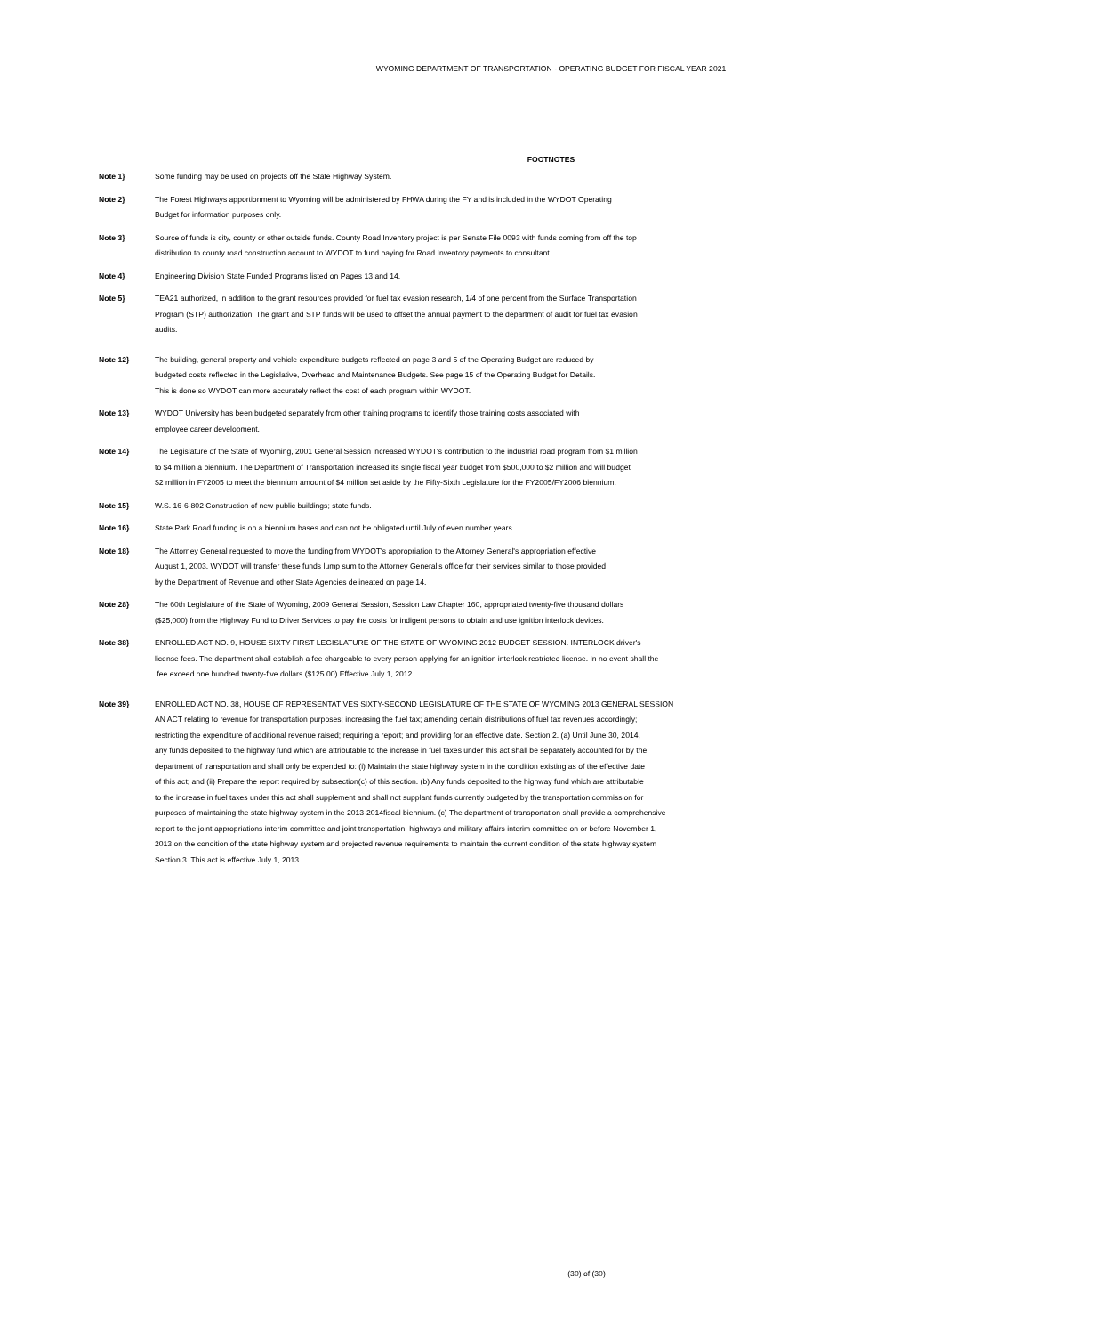WYOMING DEPARTMENT OF TRANSPORTATION - OPERATING BUDGET FOR FISCAL YEAR 2021
FOOTNOTES
Note 1} Some funding may be used on projects off the State Highway System.
Note 2} The Forest Highways apportionment to Wyoming will be administered by FHWA during the FY and is included in the WYDOT Operating
Budget for information purposes only.
Note 3} Source of funds is city, county or other outside funds. County Road Inventory project is per Senate File 0093 with funds coming from off the top
distribution to county road construction account to WYDOT to fund paying for Road Inventory payments to consultant.
Note 4} Engineering Division State Funded Programs listed on Pages 13 and 14.
Note 5} TEA21 authorized, in addition to the grant resources provided for fuel tax evasion research, 1/4 of one percent from the Surface Transportation
Program (STP) authorization. The grant and STP funds will be used to offset the annual payment to the department of audit for fuel tax evasion
audits.
Note 12} The building, general property and vehicle expenditure budgets reflected on page 3 and 5 of the Operating Budget are reduced by
budgeted costs reflected in the Legislative, Overhead and Maintenance Budgets. See page 15 of the Operating Budget for Details.
This is done so WYDOT can more accurately reflect the cost of each program within WYDOT.
Note 13} WYDOT University has been budgeted separately from other training programs to identify those training costs associated with
employee career development.
Note 14} The Legislature of the State of Wyoming, 2001 General Session increased WYDOT's contribution to the industrial road program from $1 million
to $4 million a biennium. The Department of Transportation increased its single fiscal year budget from $500,000 to $2 million and will budget
$2 million in FY2005 to meet the biennium amount of $4 million set aside by the Fifty-Sixth Legislature for the FY2005/FY2006 biennium.
Note 15} W.S. 16-6-802 Construction of new public buildings; state funds.
Note 16} State Park Road funding is on a biennium bases and can not be obligated until July of even number years.
Note 18} The Attorney General requested to move the funding from WYDOT's appropriation to the Attorney General's appropriation effective
August 1, 2003. WYDOT will transfer these funds lump sum to the Attorney General's office for their services similar to those provided
by the Department of Revenue and other State Agencies delineated on page 14.
Note 28} The 60th Legislature of the State of Wyoming, 2009 General Session, Session Law Chapter 160, appropriated twenty-five thousand dollars
($25,000) from the Highway Fund to Driver Services to pay the costs for indigent persons to obtain and use ignition interlock devices.
Note 38} ENROLLED ACT NO. 9, HOUSE SIXTY-FIRST LEGISLATURE OF THE STATE OF WYOMING 2012 BUDGET SESSION. INTERLOCK driver's
license fees. The department shall establish a fee chargeable to every person applying for an ignition interlock restricted license. In no event shall the
fee exceed one hundred twenty-five dollars ($125.00) Effective July 1, 2012.
Note 39} ENROLLED ACT NO. 38, HOUSE OF REPRESENTATIVES SIXTY-SECOND LEGISLATURE OF THE STATE OF WYOMING 2013 GENERAL SESSION
AN ACT relating to revenue for transportation purposes; increasing the fuel tax; amending certain distributions of fuel tax revenues accordingly;
restricting the expenditure of additional revenue raised; requiring a report; and providing for an effective date. Section 2. (a) Until June 30, 2014,
any funds deposited to the highway fund which are attributable to the increase in fuel taxes under this act shall be separately accounted for by the
department of transportation and shall only be expended to: (i) Maintain the state highway system in the condition existing as of the effective date
of this act; and (ii) Prepare the report required by subsection(c) of this section. (b) Any funds deposited to the highway fund which are attributable
to the increase in fuel taxes under this act shall supplement and shall not supplant funds currently budgeted by the transportation commission for
purposes of maintaining the state highway system in the 2013-2014fiscal biennium. (c) The department of transportation shall provide a comprehensive
report to the joint appropriations interim committee and joint transportation, highways and military affairs interim committee on or before November 1,
2013 on the condition of the state highway system and projected revenue requirements to maintain the current condition of the state highway system
Section 3. This act is effective July 1, 2013.
(30) of (30)